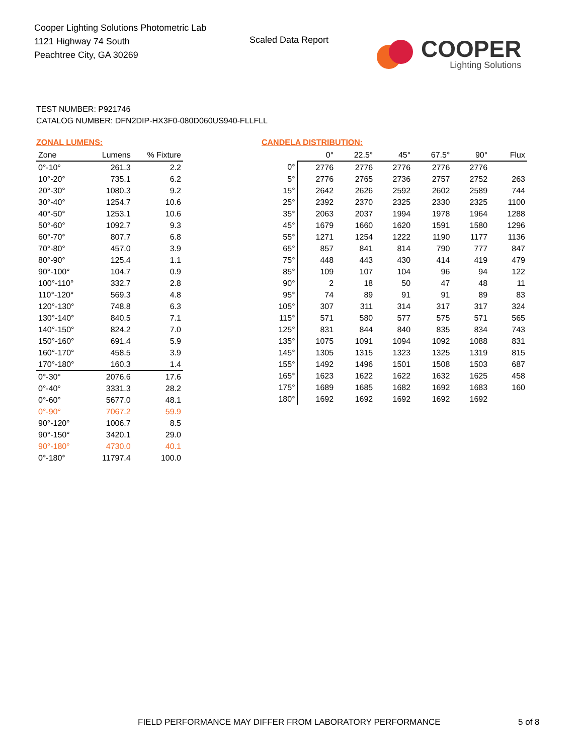Cooper Lighting Solutions Photometric Lab
1121 Highway 74 South
Peachtree City, GA 30269
Scaled Data Report
COOPER
Lighting Solutions
TEST NUMBER: P921746
CATALOG NUMBER: DFN2DIP-HX3F0-080D060US940-FLLFLL
ZONAL LUMENS:
| Zone | Lumens | % Fixture |
| --- | --- | --- |
| 0°-10° | 261.3 | 2.2 |
| 10°-20° | 735.1 | 6.2 |
| 20°-30° | 1080.3 | 9.2 |
| 30°-40° | 1254.7 | 10.6 |
| 40°-50° | 1253.1 | 10.6 |
| 50°-60° | 1092.7 | 9.3 |
| 60°-70° | 807.7 | 6.8 |
| 70°-80° | 457.0 | 3.9 |
| 80°-90° | 125.4 | 1.1 |
| 90°-100° | 104.7 | 0.9 |
| 100°-110° | 332.7 | 2.8 |
| 110°-120° | 569.3 | 4.8 |
| 120°-130° | 748.8 | 6.3 |
| 130°-140° | 840.5 | 7.1 |
| 140°-150° | 824.2 | 7.0 |
| 150°-160° | 691.4 | 5.9 |
| 160°-170° | 458.5 | 3.9 |
| 170°-180° | 160.3 | 1.4 |
| 0°-30° | 2076.6 | 17.6 |
| 0°-40° | 3331.3 | 28.2 |
| 0°-60° | 5677.0 | 48.1 |
| 0°-90° | 7067.2 | 59.9 |
| 90°-120° | 1006.7 | 8.5 |
| 90°-150° | 3420.1 | 29.0 |
| 90°-180° | 4730.0 | 40.1 |
| 0°-180° | 11797.4 | 100.0 |
CANDELA DISTRIBUTION:
| | 0° | 22.5° | 45° | 67.5° | 90° | Flux |
| --- | --- | --- | --- | --- | --- | --- |
| 0° | 2776 | 2776 | 2776 | 2776 | 2776 | |
| 5° | 2776 | 2765 | 2736 | 2757 | 2752 | 263 |
| 15° | 2642 | 2626 | 2592 | 2602 | 2589 | 744 |
| 25° | 2392 | 2370 | 2325 | 2330 | 2325 | 1100 |
| 35° | 2063 | 2037 | 1994 | 1978 | 1964 | 1288 |
| 45° | 1679 | 1660 | 1620 | 1591 | 1580 | 1296 |
| 55° | 1271 | 1254 | 1222 | 1190 | 1177 | 1136 |
| 65° | 857 | 841 | 814 | 790 | 777 | 847 |
| 75° | 448 | 443 | 430 | 414 | 419 | 479 |
| 85° | 109 | 107 | 104 | 96 | 94 | 122 |
| 90° | 2 | 18 | 50 | 47 | 48 | 11 |
| 95° | 74 | 89 | 91 | 91 | 89 | 83 |
| 105° | 307 | 311 | 314 | 317 | 317 | 324 |
| 115° | 571 | 580 | 577 | 575 | 571 | 565 |
| 125° | 831 | 844 | 840 | 835 | 834 | 743 |
| 135° | 1075 | 1091 | 1094 | 1092 | 1088 | 831 |
| 145° | 1305 | 1315 | 1323 | 1325 | 1319 | 815 |
| 155° | 1492 | 1496 | 1501 | 1508 | 1503 | 687 |
| 165° | 1623 | 1622 | 1622 | 1632 | 1625 | 458 |
| 175° | 1689 | 1685 | 1682 | 1692 | 1683 | 160 |
| 180° | 1692 | 1692 | 1692 | 1692 | 1692 | |
FIELD PERFORMANCE MAY DIFFER FROM LABORATORY PERFORMANCE
5 of 8